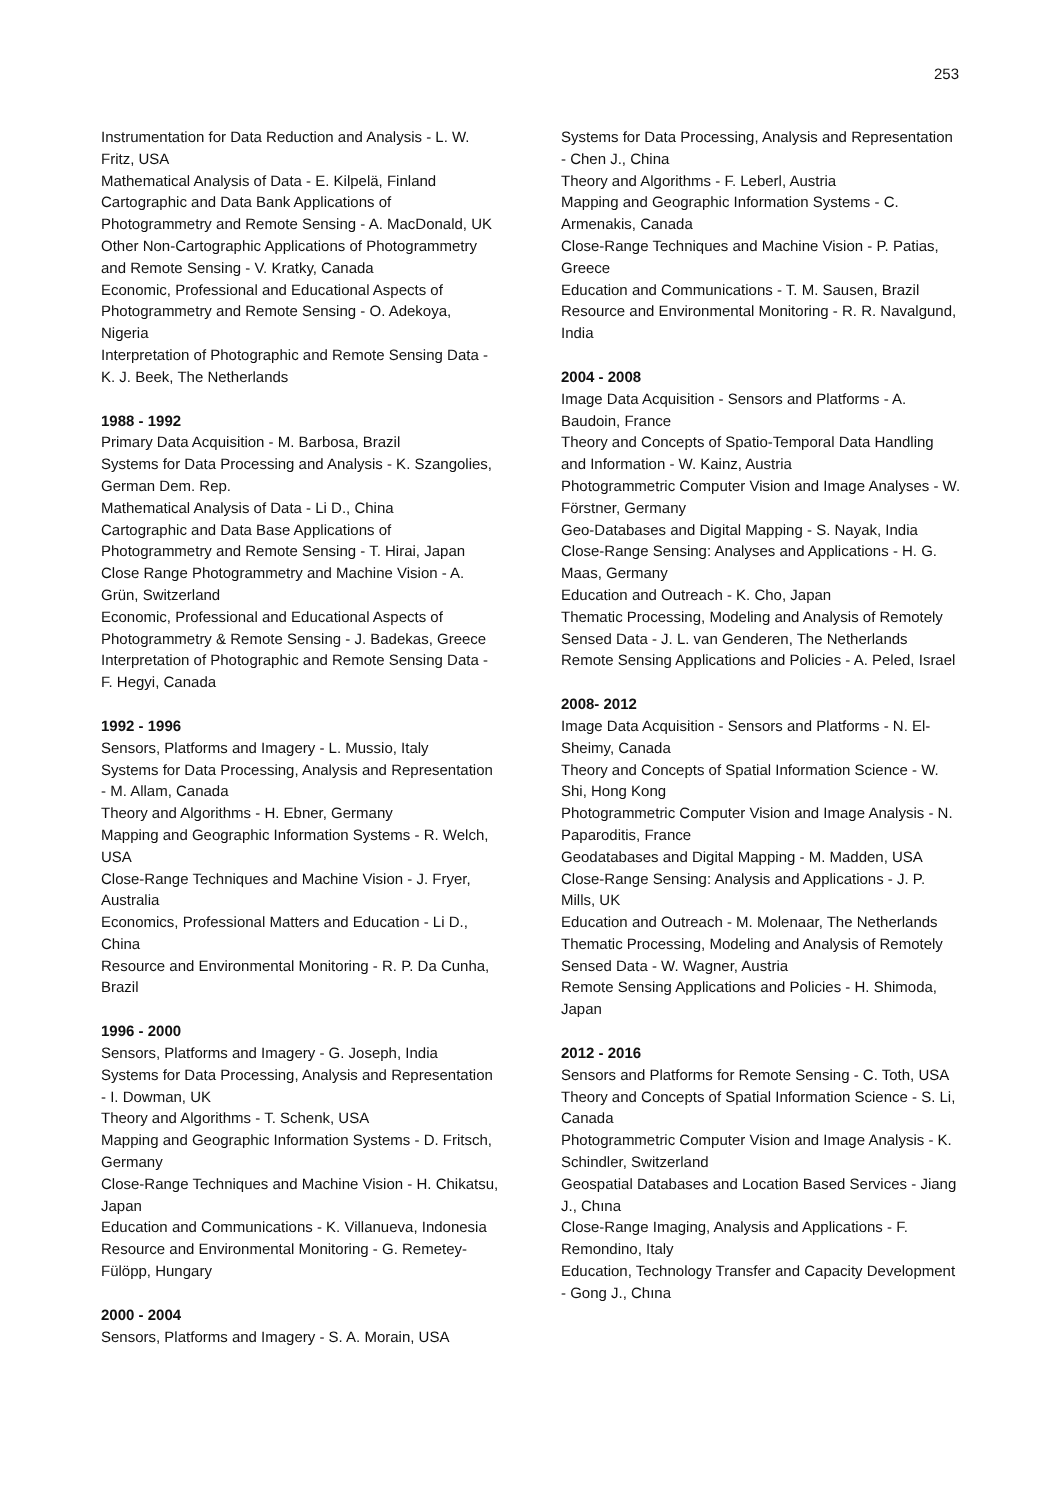253
Instrumentation for Data Reduction and Analysis - L. W. Fritz, USA
Mathematical Analysis of Data - E. Kilpelä, Finland
Cartographic and Data Bank Applications of Photogrammetry and Remote Sensing - A. MacDonald, UK
Other Non-Cartographic Applications of Photogrammetry and Remote Sensing - V. Kratky, Canada
Economic, Professional and Educational Aspects of Photogrammetry and Remote Sensing - O. Adekoya, Nigeria
Interpretation of Photographic and Remote Sensing Data - K. J. Beek, The Netherlands
1988 - 1992
Primary Data Acquisition - M. Barbosa, Brazil
Systems for Data Processing and Analysis - K. Szangolies, German Dem. Rep.
Mathematical Analysis of Data - Li D., China
Cartographic and Data Base Applications of Photogrammetry and Remote Sensing - T. Hirai, Japan
Close Range Photogrammetry and Machine Vision - A. Grün, Switzerland
Economic, Professional and Educational Aspects of Photogrammetry & Remote Sensing - J. Badekas, Greece
Interpretation of Photographic and Remote Sensing Data - F. Hegyi, Canada
1992 - 1996
Sensors, Platforms and Imagery - L. Mussio, Italy
Systems for Data Processing, Analysis and Representation - M. Allam, Canada
Theory and Algorithms - H. Ebner, Germany
Mapping and Geographic Information Systems - R. Welch, USA
Close-Range Techniques and Machine Vision - J. Fryer, Australia
Economics, Professional Matters and Education - Li D., China
Resource and Environmental Monitoring - R. P. Da Cunha, Brazil
1996 - 2000
Sensors, Platforms and Imagery - G. Joseph, India
Systems for Data Processing, Analysis and Representation - I. Dowman, UK
Theory and Algorithms - T. Schenk, USA
Mapping and Geographic Information Systems - D. Fritsch, Germany
Close-Range Techniques and Machine Vision - H. Chikatsu, Japan
Education and Communications - K. Villanueva, Indonesia
Resource and Environmental Monitoring - G. Remetey-Fülöpp, Hungary
2000 - 2004
Sensors, Platforms and Imagery - S. A. Morain, USA
Systems for Data Processing, Analysis and Representation - Chen J., China
Theory and Algorithms - F. Leberl, Austria
Mapping and Geographic Information Systems - C. Armenakis, Canada
Close-Range Techniques and Machine Vision - P. Patias, Greece
Education and Communications - T. M. Sausen, Brazil
Resource and Environmental Monitoring - R. R. Navalgund, India
2004 - 2008
Image Data Acquisition - Sensors and Platforms - A. Baudoin, France
Theory and Concepts of Spatio-Temporal Data Handling and Information - W. Kainz, Austria
Photogrammetric Computer Vision and Image Analyses - W. Förstner, Germany
Geo-Databases and Digital Mapping - S. Nayak, India
Close-Range Sensing: Analyses and Applications - H. G. Maas, Germany
Education and Outreach - K. Cho, Japan
Thematic Processing, Modeling and Analysis of Remotely Sensed Data - J. L. van Genderen, The Netherlands
Remote Sensing Applications and Policies - A. Peled, Israel
2008- 2012
Image Data Acquisition - Sensors and Platforms - N. El-Sheimy, Canada
Theory and Concepts of Spatial Information Science - W. Shi, Hong Kong
Photogrammetric Computer Vision and Image Analysis - N. Paparoditis, France
Geodatabases and Digital Mapping - M. Madden, USA
Close-Range Sensing: Analysis and Applications - J. P. Mills, UK
Education and Outreach - M. Molenaar, The Netherlands
Thematic Processing, Modeling and Analysis of Remotely Sensed Data - W. Wagner, Austria
Remote Sensing Applications and Policies - H. Shimoda, Japan
2012 - 2016
Sensors and Platforms for Remote Sensing - C. Toth, USA
Theory and Concepts of Spatial Information Science - S. Li, Canada
Photogrammetric Computer Vision and Image Analysis - K. Schindler, Switzerland
Geospatial Databases and Location Based Services - Jiang J., Chına
Close-Range Imaging, Analysis and Applications - F. Remondino, Italy
Education, Technology Transfer and Capacity Development - Gong J., Chına